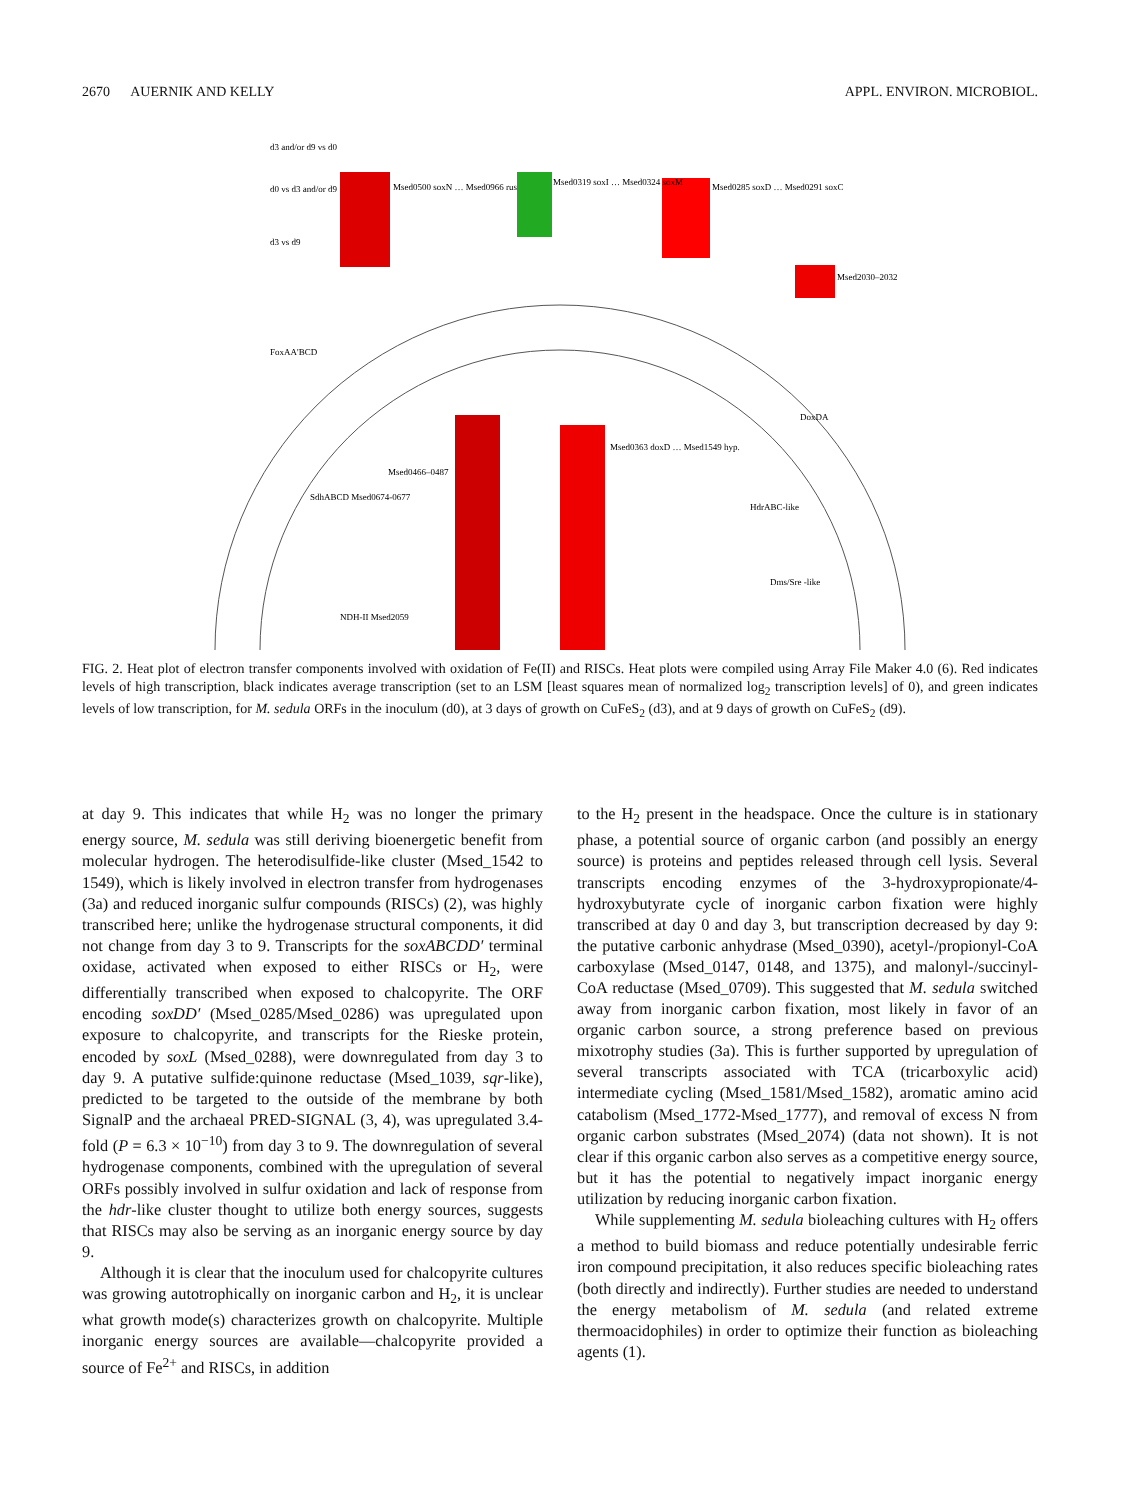2670 AUERNIK AND KELLY APPL. ENVIRON. MICROBIOL.
d3 and/or d9 vs d0
d0 vs d3 and/or d9
d3 vs d9
Msed0500 soxN … Msed0966 rus
Msed0319 soxI … Msed0324 soxM
Msed0285 soxD … Msed0291 soxC
Msed2030–2032
FoxAA'BCD
SdhABCD Msed0674-0677
NDH-II Msed2059
Msed0466–0487
Msed0363 doxD … Msed1549 hyp.
HdrABC-like
DoxDA
Dms/Sre -like
FIG. 2. Heat plot of electron transfer components involved with oxidation of Fe(II) and RISCs. Heat plots were compiled using Array File Maker 4.0 (6). Red indicates levels of high transcription, black indicates average transcription (set to an LSM [least squares mean of normalized log<sub>2</sub> transcription levels] of 0), and green indicates levels of low transcription, for M. sedula ORFs in the inoculum (d0), at 3 days of growth on CuFeS<sub>2</sub> (d3), and at 9 days of growth on CuFeS<sub>2</sub> (d9).
at day 9. This indicates that while H<sub>2</sub> was no longer the primary energy source, M. sedula was still deriving bioenergetic benefit from molecular hydrogen. The heterodisulfide-like cluster (Msed_1542 to 1549), which is likely involved in electron transfer from hydrogenases (3a) and reduced inorganic sulfur compounds (RISCs) (2), was highly transcribed here; unlike the hydrogenase structural components, it did not change from day 3 to 9. Transcripts for the soxABCDD′ terminal oxidase, activated when exposed to either RISCs or H<sub>2</sub>, were differentially transcribed when exposed to chalcopyrite. The ORF encoding soxDD′ (Msed_0285/Msed_0286) was upregulated upon exposure to chalcopyrite, and transcripts for the Rieske protein, encoded by soxL (Msed_0288), were downregulated from day 3 to day 9. A putative sulfide:quinone reductase (Msed_1039, sqr-like), predicted to be targeted to the outside of the membrane by both SignalP and the archaeal PRED-SIGNAL (3, 4), was upregulated 3.4-fold (P = 6.3 × 10<sup>−10</sup>) from day 3 to 9. The downregulation of several hydrogenase components, combined with the upregulation of several ORFs possibly involved in sulfur oxidation and lack of response from the hdr-like cluster thought to utilize both energy sources, suggests that RISCs may also be serving as an inorganic energy source by day 9.
Although it is clear that the inoculum used for chalcopyrite cultures was growing autotrophically on inorganic carbon and H<sub>2</sub>, it is unclear what growth mode(s) characterizes growth on chalcopyrite. Multiple inorganic energy sources are available—chalcopyrite provided a source of Fe<sup>2+</sup> and RISCs, in addition
to the H<sub>2</sub> present in the headspace. Once the culture is in stationary phase, a potential source of organic carbon (and possibly an energy source) is proteins and peptides released through cell lysis. Several transcripts encoding enzymes of the 3-hydroxypropionate/4-hydroxybutyrate cycle of inorganic carbon fixation were highly transcribed at day 0 and day 3, but transcription decreased by day 9: the putative carbonic anhydrase (Msed_0390), acetyl-/propionyl-CoA carboxylase (Msed_0147, 0148, and 1375), and malonyl-/succinyl-CoA reductase (Msed_0709). This suggested that M. sedula switched away from inorganic carbon fixation, most likely in favor of an organic carbon source, a strong preference based on previous mixotrophy studies (3a). This is further supported by upregulation of several transcripts associated with TCA (tricarboxylic acid) intermediate cycling (Msed_1581/Msed_1582), aromatic amino acid catabolism (Msed_1772-Msed_1777), and removal of excess N from organic carbon substrates (Msed_2074) (data not shown). It is not clear if this organic carbon also serves as a competitive energy source, but it has the potential to negatively impact inorganic energy utilization by reducing inorganic carbon fixation.
While supplementing M. sedula bioleaching cultures with H<sub>2</sub> offers a method to build biomass and reduce potentially undesirable ferric iron compound precipitation, it also reduces specific bioleaching rates (both directly and indirectly). Further studies are needed to understand the energy metabolism of M. sedula (and related extreme thermoacidophiles) in order to optimize their function as bioleaching agents (1).